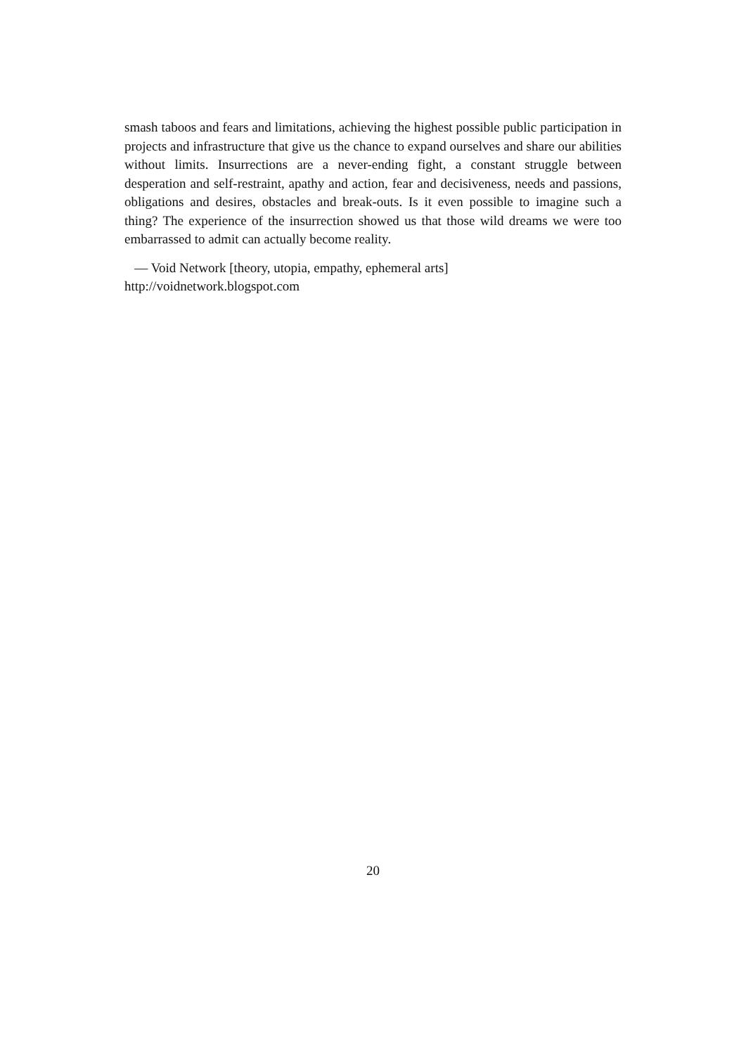smash taboos and fears and limitations, achieving the highest possible public participation in projects and infrastructure that give us the chance to expand ourselves and share our abilities without limits. Insurrections are a never-ending fight, a constant struggle between desperation and self-restraint, apathy and action, fear and decisiveness, needs and passions, obligations and desires, obstacles and break-outs. Is it even possible to imagine such a thing? The experience of the insurrection showed us that those wild dreams we were too embarrassed to admit can actually become reality.
— Void Network [theory, utopia, empathy, ephemeral arts]
http://voidnetwork.blogspot.com
20